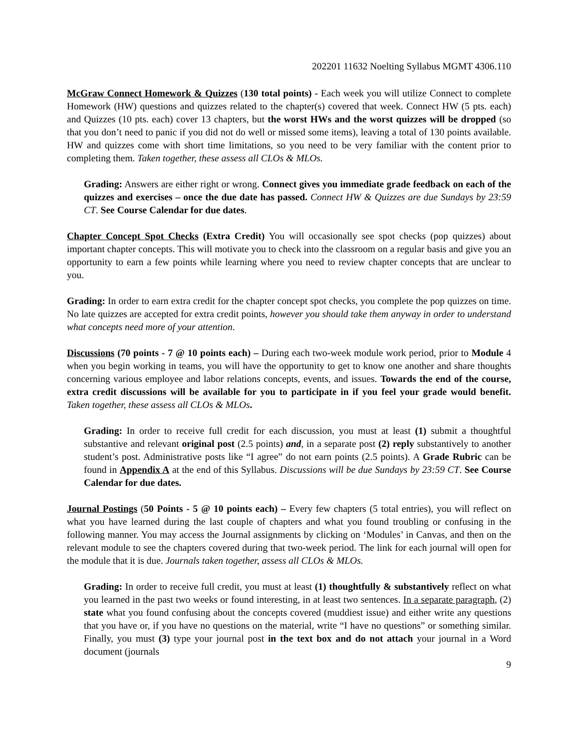202201 11632 Noelting Syllabus MGMT 4306.110
McGraw Connect Homework & Quizzes (130 total points) - Each week you will utilize Connect to complete Homework (HW) questions and quizzes related to the chapter(s) covered that week. Connect HW (5 pts. each) and Quizzes (10 pts. each) cover 13 chapters, but the worst HWs and the worst quizzes will be dropped (so that you don’t need to panic if you did not do well or missed some items), leaving a total of 130 points available. HW and quizzes come with short time limitations, so you need to be very familiar with the content prior to completing them. Taken together, these assess all CLOs & MLOs.
Grading: Answers are either right or wrong. Connect gives you immediate grade feedback on each of the quizzes and exercises – once the due date has passed. Connect HW & Quizzes are due Sundays by 23:59 CT. See Course Calendar for due dates.
Chapter Concept Spot Checks (Extra Credit) You will occasionally see spot checks (pop quizzes) about important chapter concepts. This will motivate you to check into the classroom on a regular basis and give you an opportunity to earn a few points while learning where you need to review chapter concepts that are unclear to you.
Grading: In order to earn extra credit for the chapter concept spot checks, you complete the pop quizzes on time. No late quizzes are accepted for extra credit points, however you should take them anyway in order to understand what concepts need more of your attention.
Discussions (70 points - 7 @ 10 points each) – During each two-week module work period, prior to Module 4 when you begin working in teams, you will have the opportunity to get to know one another and share thoughts concerning various employee and labor relations concepts, events, and issues. Towards the end of the course, extra credit discussions will be available for you to participate in if you feel your grade would benefit. Taken together, these assess all CLOs & MLOs.
Grading: In order to receive full credit for each discussion, you must at least (1) submit a thoughtful substantive and relevant original post (2.5 points) and, in a separate post (2) reply substantively to another student’s post. Administrative posts like “I agree” do not earn points (2.5 points). A Grade Rubric can be found in Appendix A at the end of this Syllabus. Discussions will be due Sundays by 23:59 CT. See Course Calendar for due dates.
Journal Postings (50 Points - 5 @ 10 points each) – Every few chapters (5 total entries), you will reflect on what you have learned during the last couple of chapters and what you found troubling or confusing in the following manner. You may access the Journal assignments by clicking on ‘Modules’ in Canvas, and then on the relevant module to see the chapters covered during that two-week period. The link for each journal will open for the module that it is due. Journals taken together, assess all CLOs & MLOs.
Grading: In order to receive full credit, you must at least (1) thoughtfully & substantively reflect on what you learned in the past two weeks or found interesting, in at least two sentences. In a separate paragraph, (2) state what you found confusing about the concepts covered (muddiest issue) and either write any questions that you have or, if you have no questions on the material, write “I have no questions” or something similar. Finally, you must (3) type your journal post in the text box and do not attach your journal in a Word document (journals
9